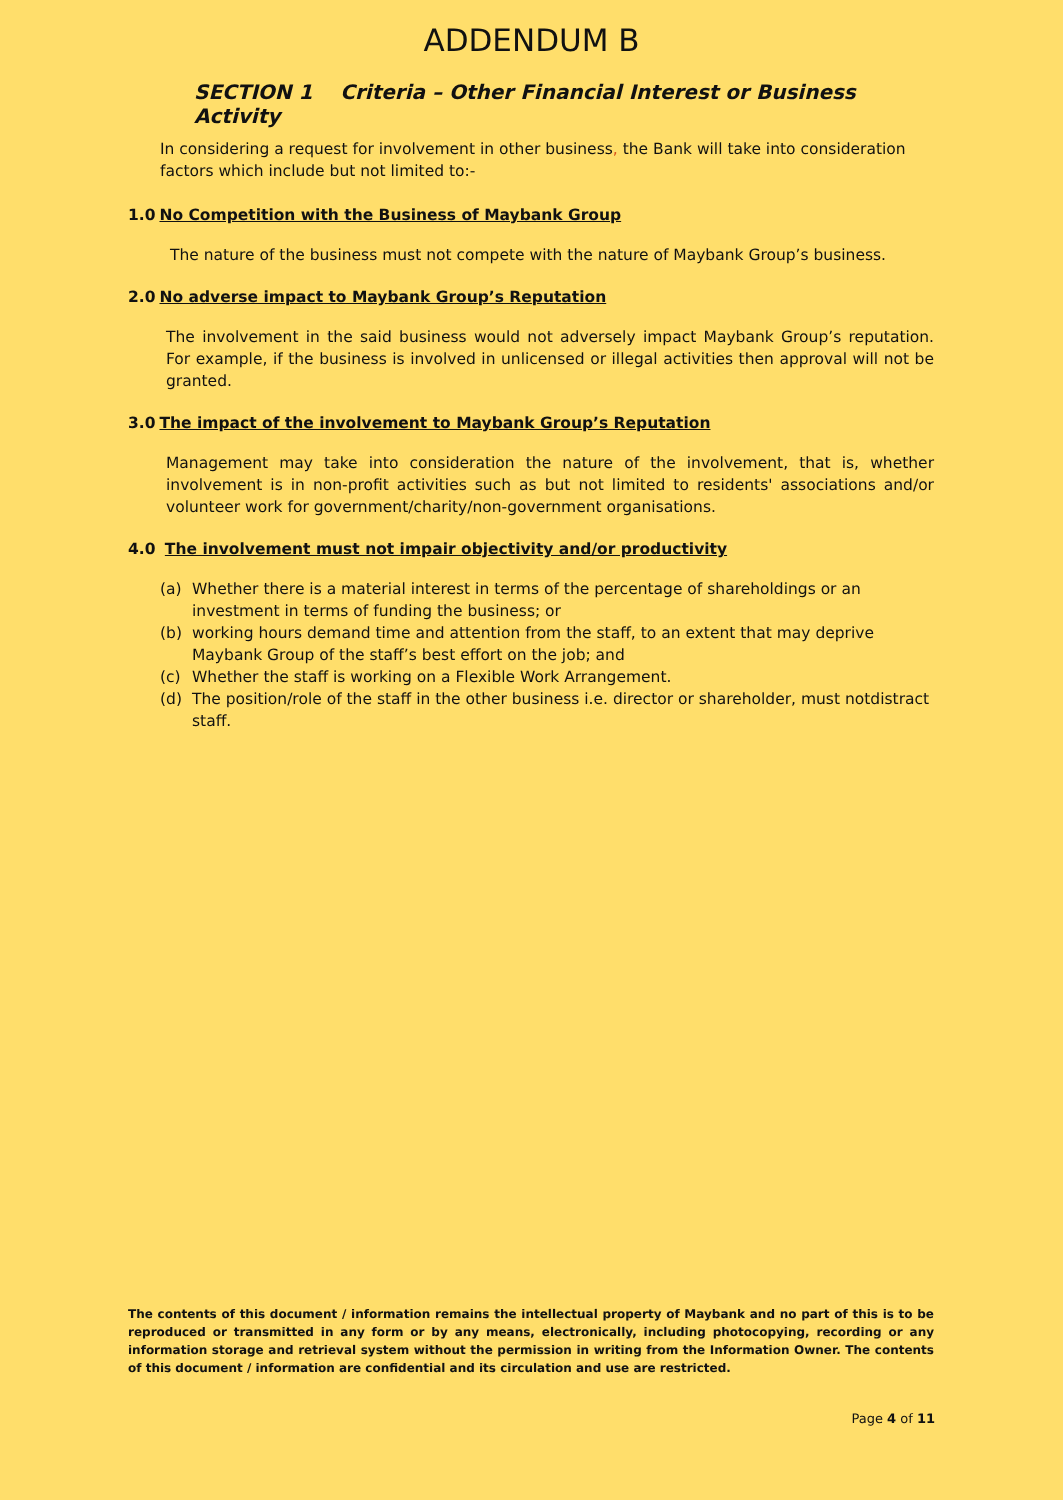ADDENDUM B
SECTION 1 Criteria – Other Financial Interest or Business Activity
In considering a request for involvement in other business, the Bank will take into consideration factors which include but not limited to:-
1.0 No Competition with the Business of Maybank Group
The nature of the business must not compete with the nature of Maybank Group’s business.
2.0 No adverse impact to Maybank Group’s Reputation
The involvement in the said business would not adversely impact Maybank Group’s reputation. For example, if the business is involved in unlicensed or illegal activities then approval will not be granted.
3.0 The impact of the involvement to Maybank Group’s Reputation
Management may take into consideration the nature of the involvement, that is, whether involvement is in non-profit activities such as but not limited to residents' associations and/or volunteer work for government/charity/non-government organisations.
4.0 The involvement must not impair objectivity and/or productivity
(a)
Whether there is a material interest in terms of the percentage of shareholdings or an investment in terms of funding the business; or
(b)
working hours demand time and attention from the staff, to an extent that may deprive Maybank Group of the staff’s best effort on the job; and
(c)
Whether the staff is working on a Flexible Work Arrangement.
(d)
The position/role of the staff in the other business i.e. director or shareholder, must notdistract staff.
The contents of this document / information remains the intellectual property of Maybank and no part of this is to be reproduced or transmitted in any form or by any means, electronically, including photocopying, recording or any information storage and retrieval system without the permission in writing from the Information Owner. The contents of this document / information are confidential and its circulation and use are restricted.
Page 4 of 11